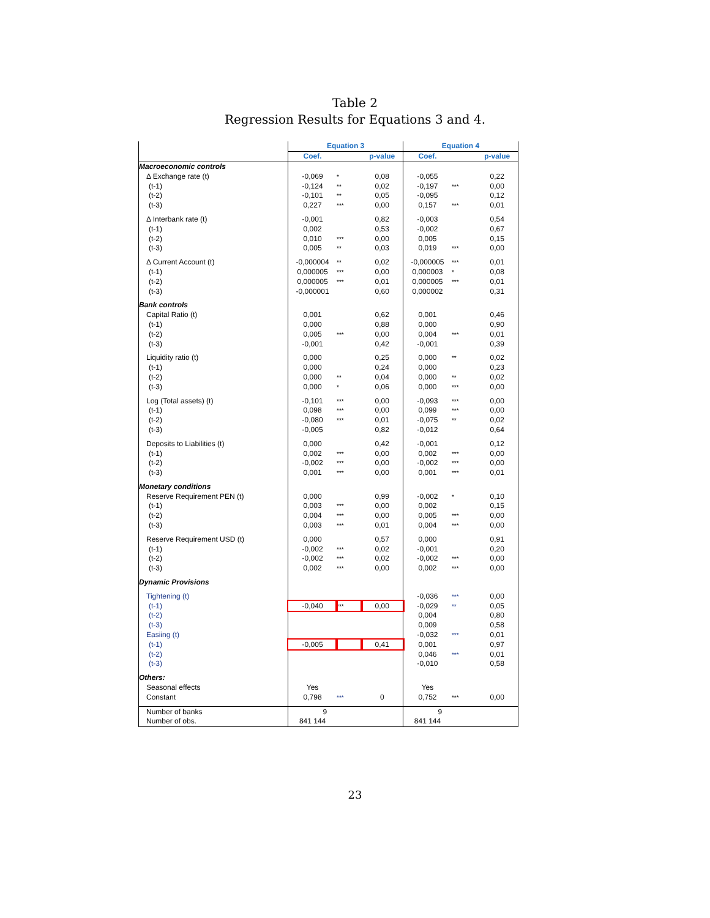Table 2
Regression Results for Equations 3 and 4.
| | Equation 3 | | | Equation 4 | | |
| --- | --- | --- | --- | --- | --- | --- |
| | Coef. | | p-value | Coef. | | p-value |
| Macroeconomic controls | | | | | | |
| Δ Exchange rate (t) | -0,069 | * | 0,08 | -0,055 | | 0,22 |
| (t-1) | -0,124 | ** | 0,02 | -0,197 | *** | 0,00 |
| (t-2) | -0,101 | ** | 0,05 | -0,095 | | 0,12 |
| (t-3) | 0,227 | *** | 0,00 | 0,157 | *** | 0,01 |
| Δ Interbank rate (t) | -0,001 | | 0,82 | -0,003 | | 0,54 |
| (t-1) | 0,002 | | 0,53 | -0,002 | | 0,67 |
| (t-2) | 0,010 | *** | 0,00 | 0,005 | | 0,15 |
| (t-3) | 0,005 | ** | 0,03 | 0,019 | *** | 0,00 |
| Δ Current Account (t) | -0,000004 | ** | 0,02 | -0,000005 | *** | 0,01 |
| (t-1) | 0,000005 | *** | 0,00 | 0,000003 | * | 0,08 |
| (t-2) | 0,000005 | *** | 0,01 | 0,000005 | *** | 0,01 |
| (t-3) | -0,000001 | | 0,60 | 0,000002 | | 0,31 |
| Bank controls | | | | | | |
| Capital Ratio (t) | 0,001 | | 0,62 | 0,001 | | 0,46 |
| (t-1) | 0,000 | | 0,88 | 0,000 | | 0,90 |
| (t-2) | 0,005 | *** | 0,00 | 0,004 | *** | 0,01 |
| (t-3) | -0,001 | | 0,42 | -0,001 | | 0,39 |
| Liquidity ratio (t) | 0,000 | | 0,25 | 0,000 | ** | 0,02 |
| (t-1) | 0,000 | | 0,24 | 0,000 | | 0,23 |
| (t-2) | 0,000 | ** | 0,04 | 0,000 | ** | 0,02 |
| (t-3) | 0,000 | * | 0,06 | 0,000 | *** | 0,00 |
| Log (Total assets) (t) | -0,101 | *** | 0,00 | -0,093 | *** | 0,00 |
| (t-1) | 0,098 | *** | 0,00 | 0,099 | *** | 0,00 |
| (t-2) | -0,080 | *** | 0,01 | -0,075 | ** | 0,02 |
| (t-3) | -0,005 | | 0,82 | -0,012 | | 0,64 |
| Deposits to Liabilities (t) | 0,000 | | 0,42 | -0,001 | | 0,12 |
| (t-1) | 0,002 | *** | 0,00 | 0,002 | *** | 0,00 |
| (t-2) | -0,002 | *** | 0,00 | -0,002 | *** | 0,00 |
| (t-3) | 0,001 | *** | 0,00 | 0,001 | *** | 0,01 |
| Monetary conditions | | | | | | |
| Reserve Requirement PEN (t) | 0,000 | | 0,99 | -0,002 | * | 0,10 |
| (t-1) | 0,003 | *** | 0,00 | 0,002 | | 0,15 |
| (t-2) | 0,004 | *** | 0,00 | 0,005 | *** | 0,00 |
| (t-3) | 0,003 | *** | 0,01 | 0,004 | *** | 0,00 |
| Reserve Requirement USD (t) | 0,000 | | 0,57 | 0,000 | | 0,91 |
| (t-1) | -0,002 | *** | 0,02 | -0,001 | | 0,20 |
| (t-2) | -0,002 | *** | 0,02 | -0,002 | *** | 0,00 |
| (t-3) | 0,002 | *** | 0,00 | 0,002 | *** | 0,00 |
| Dynamic Provisions | | | | | | |
| Tightening (t) | | | | -0,036 | *** | 0,00 |
| (t-1) | -0,040 | *** | 0,00 | -0,029 | ** | 0,05 |
| (t-2) | | | | 0,004 | | 0,80 |
| (t-3) | | | | 0,009 | | 0,58 |
| Easiing (t) | | | | -0,032 | *** | 0,01 |
| (t-1) | -0,005 | | 0,41 | 0,001 | | 0,97 |
| (t-2) | | | | 0,046 | *** | 0,01 |
| (t-3) | | | | -0,010 | | 0,58 |
| Others: | | | | | | |
| Seasonal effects | Yes | | | Yes | | |
| Constant | 0,798 | *** | 0 | 0,752 | *** | 0,00 |
| Number of banks | 9 | | | 9 | | |
| Number of obs. | 841 144 | | | 841 144 | | |
23